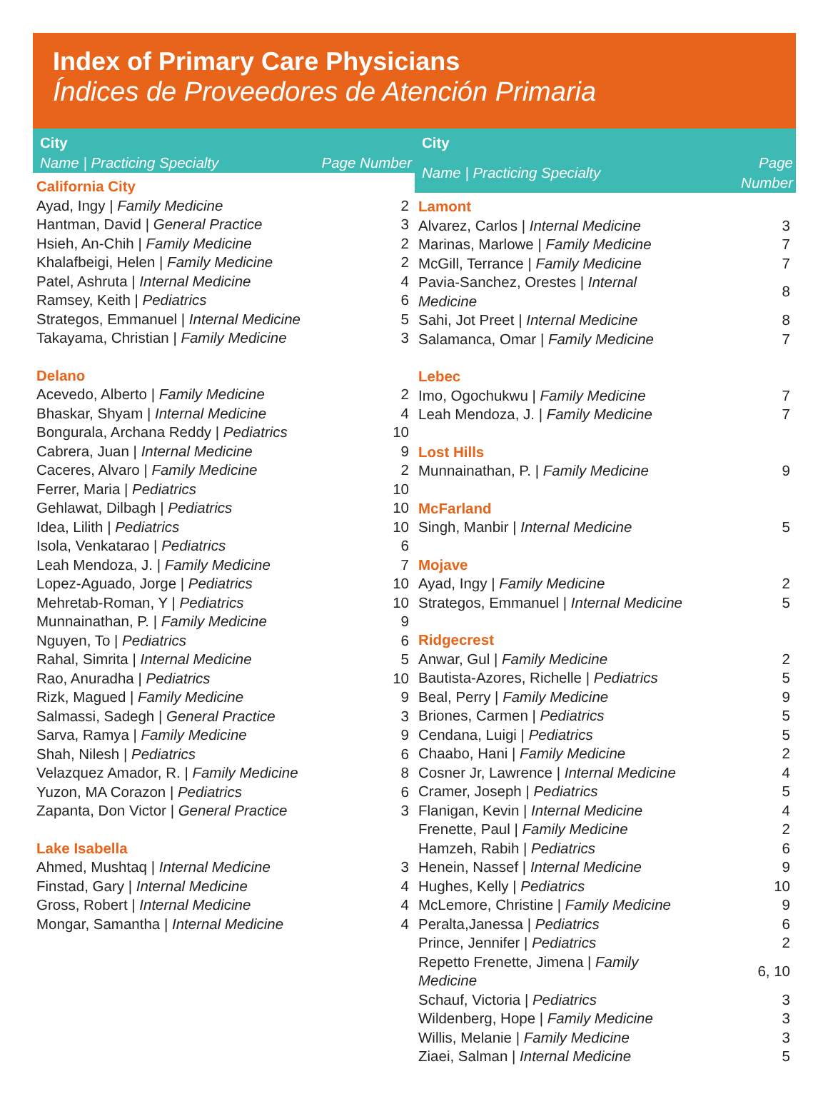Index of Primary Care Physicians
Índices de Proveedores de Atención Primaria
| City | |
| --- | --- |
| Name / Practicing Specialty | Page Number |
| California City | |
| Ayad, Ingy / Family Medicine | 2 |
| Hantman, David / General Practice | 3 |
| Hsieh, An-Chih / Family Medicine | 2 |
| Khalafbeigi, Helen / Family Medicine | 2 |
| Patel, Ashruta / Internal Medicine | 4 |
| Ramsey, Keith / Pediatrics | 6 |
| Strategos, Emmanuel / Internal Medicine | 5 |
| Takayama, Christian / Family Medicine | 3 |
| Delano | |
| Acevedo, Alberto / Family Medicine | 2 |
| Bhaskar, Shyam / Internal Medicine | 4 |
| Bongurala, Archana Reddy / Pediatrics | 10 |
| Cabrera, Juan / Internal Medicine | 9 |
| Caceres, Alvaro / Family Medicine | 2 |
| Ferrer, Maria / Pediatrics | 10 |
| Gehlawat, Dilbagh / Pediatrics | 10 |
| Idea, Lilith / Pediatrics | 10 |
| Isola, Venkatarao / Pediatrics | 6 |
| Leah Mendoza, J. / Family Medicine | 7 |
| Lopez-Aguado, Jorge / Pediatrics | 10 |
| Mehretab-Roman, Y / Pediatrics | 10 |
| Munnainathan, P. / Family Medicine | 9 |
| Nguyen, To / Pediatrics | 6 |
| Rahal, Simrita / Internal Medicine | 5 |
| Rao, Anuradha / Pediatrics | 10 |
| Rizk, Magued / Family Medicine | 9 |
| Salmassi, Sadegh / General Practice | 3 |
| Sarva, Ramya / Family Medicine | 9 |
| Shah, Nilesh / Pediatrics | 6 |
| Velazquez Amador, R. / Family Medicine | 8 |
| Yuzon, MA Corazon / Pediatrics | 6 |
| Zapanta, Don Victor / General Practice | 3 |
| Lake Isabella | |
| Ahmed, Mushtaq / Internal Medicine | 3 |
| Finstad, Gary / Internal Medicine | 4 |
| Gross, Robert / Internal Medicine | 4 |
| Mongar, Samantha / Internal Medicine | 4 |
| City | |
| --- | --- |
| Name / Practicing Specialty | Page Number |
| Lamont | |
| Alvarez, Carlos / Internal Medicine | 3 |
| Marinas, Marlowe / Family Medicine | 7 |
| McGill, Terrance / Family Medicine | 7 |
| Pavia-Sanchez, Orestes / Internal Medicine | 8 |
| Sahi, Jot Preet / Internal Medicine | 8 |
| Salamanca, Omar / Family Medicine | 7 |
| Lebec | |
| Imo, Ogochukwu / Family Medicine | 7 |
| Leah Mendoza, J. / Family Medicine | 7 |
| Lost Hills | |
| Munnainathan, P. / Family Medicine | 9 |
| McFarland | |
| Singh, Manbir / Internal Medicine | 5 |
| Mojave | |
| Ayad, Ingy / Family Medicine | 2 |
| Strategos, Emmanuel / Internal Medicine | 5 |
| Ridgecrest | |
| Anwar, Gul / Family Medicine | 2 |
| Bautista-Azores, Richelle / Pediatrics | 5 |
| Beal, Perry / Family Medicine | 9 |
| Briones, Carmen / Pediatrics | 5 |
| Cendana, Luigi / Pediatrics | 5 |
| Chaabo, Hani / Family Medicine | 2 |
| Cosner Jr, Lawrence / Internal Medicine | 4 |
| Cramer, Joseph / Pediatrics | 5 |
| Flanigan, Kevin / Internal Medicine | 4 |
| Frenette, Paul / Family Medicine | 2 |
| Hamzeh, Rabih / Pediatrics | 6 |
| Henein, Nassef / Internal Medicine | 9 |
| Hughes, Kelly / Pediatrics | 10 |
| McLemore, Christine / Family Medicine | 9 |
| Peralta,Janessa / Pediatrics | 6 |
| Prince, Jennifer / Pediatrics | 2 |
| Repetto Frenette, Jimena / Family Medicine | 6, 10 |
| Schauf, Victoria / Pediatrics | 3 |
| Wildenberg, Hope / Family Medicine | 3 |
| Willis, Melanie / Family Medicine | 3 |
| Ziaei, Salman / Internal Medicine | 5 |